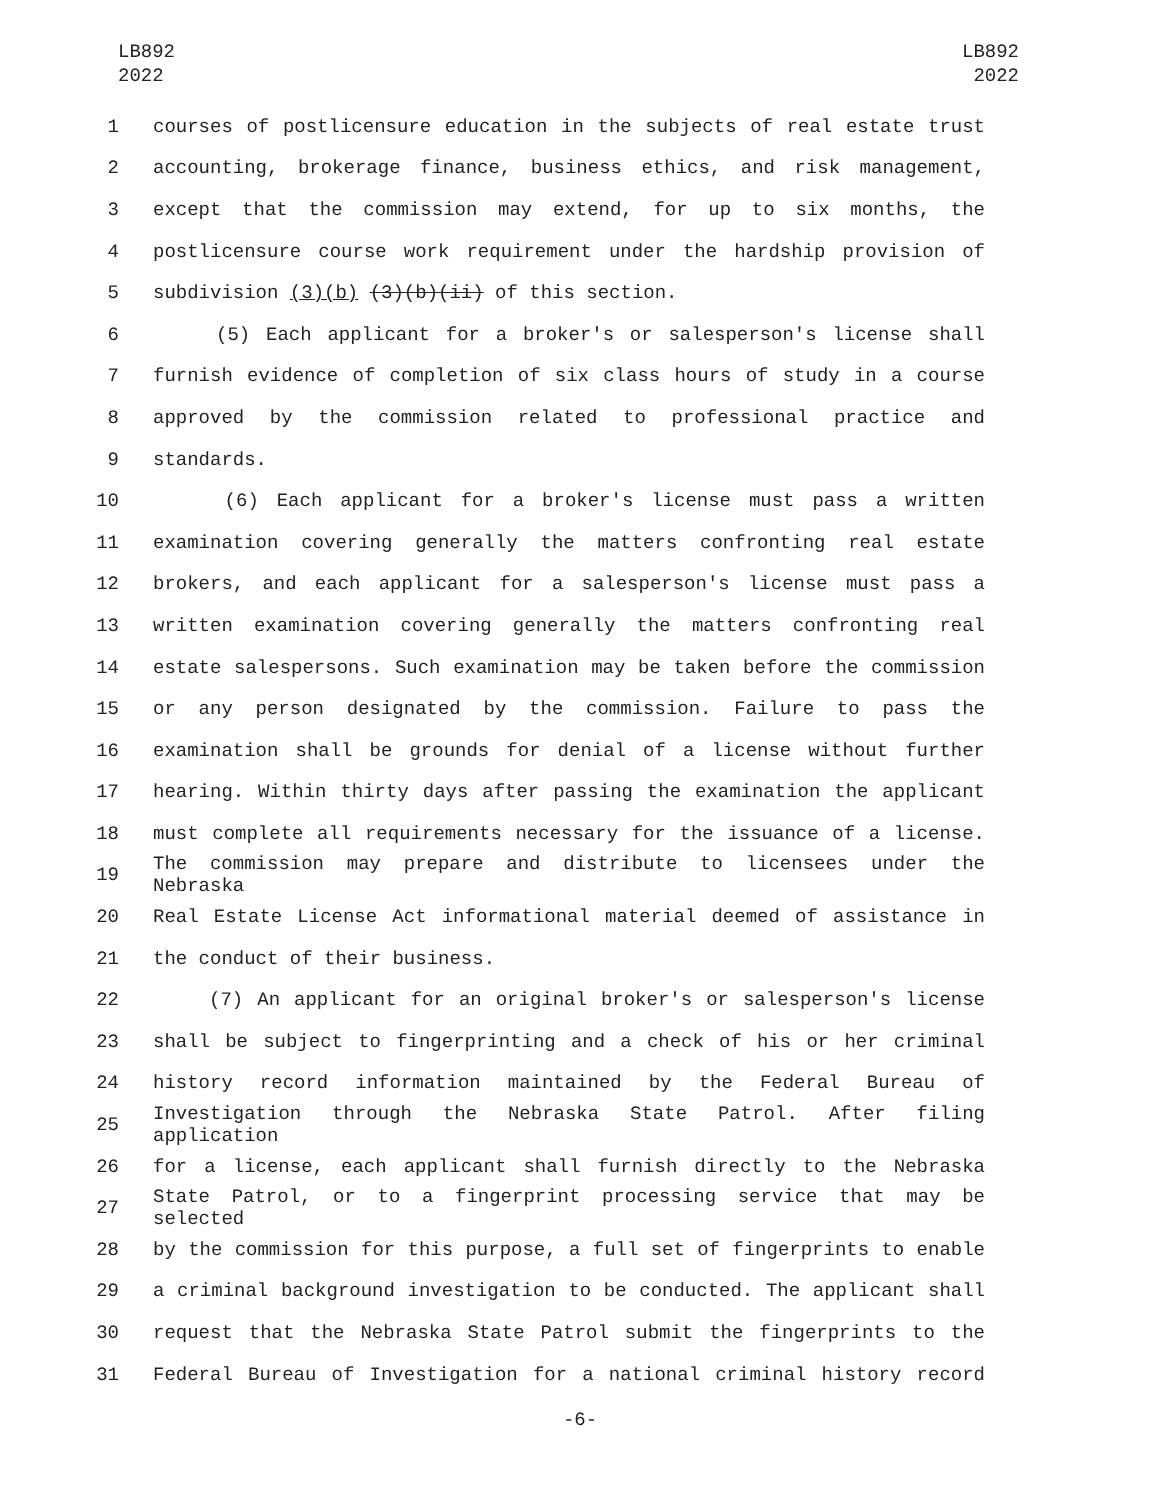LB892
2022
LB892
2022
1 courses of postlicensure education in the subjects of real estate trust
2 accounting, brokerage finance, business ethics, and risk management,
3 except that the commission may extend, for up to six months, the
4 postlicensure course work requirement under the hardship provision of
5 subdivision (3)(b) (3)(b)(ii) of this section.
6 (5) Each applicant for a broker's or salesperson's license shall
7 furnish evidence of completion of six class hours of study in a course
8 approved by the commission related to professional practice and
9 standards.
10 (6) Each applicant for a broker's license must pass a written
11 examination covering generally the matters confronting real estate
12 brokers, and each applicant for a salesperson's license must pass a
13 written examination covering generally the matters confronting real
14 estate salespersons. Such examination may be taken before the commission
15 or any person designated by the commission. Failure to pass the
16 examination shall be grounds for denial of a license without further
17 hearing. Within thirty days after passing the examination the applicant
18 must complete all requirements necessary for the issuance of a license.
19 The commission may prepare and distribute to licensees under the Nebraska
20 Real Estate License Act informational material deemed of assistance in
21 the conduct of their business.
22 (7) An applicant for an original broker's or salesperson's license
23 shall be subject to fingerprinting and a check of his or her criminal
24 history record information maintained by the Federal Bureau of
25 Investigation through the Nebraska State Patrol. After filing application
26 for a license, each applicant shall furnish directly to the Nebraska
27 State Patrol, or to a fingerprint processing service that may be selected
28 by the commission for this purpose, a full set of fingerprints to enable
29 a criminal background investigation to be conducted. The applicant shall
30 request that the Nebraska State Patrol submit the fingerprints to the
31 Federal Bureau of Investigation for a national criminal history record
-6-